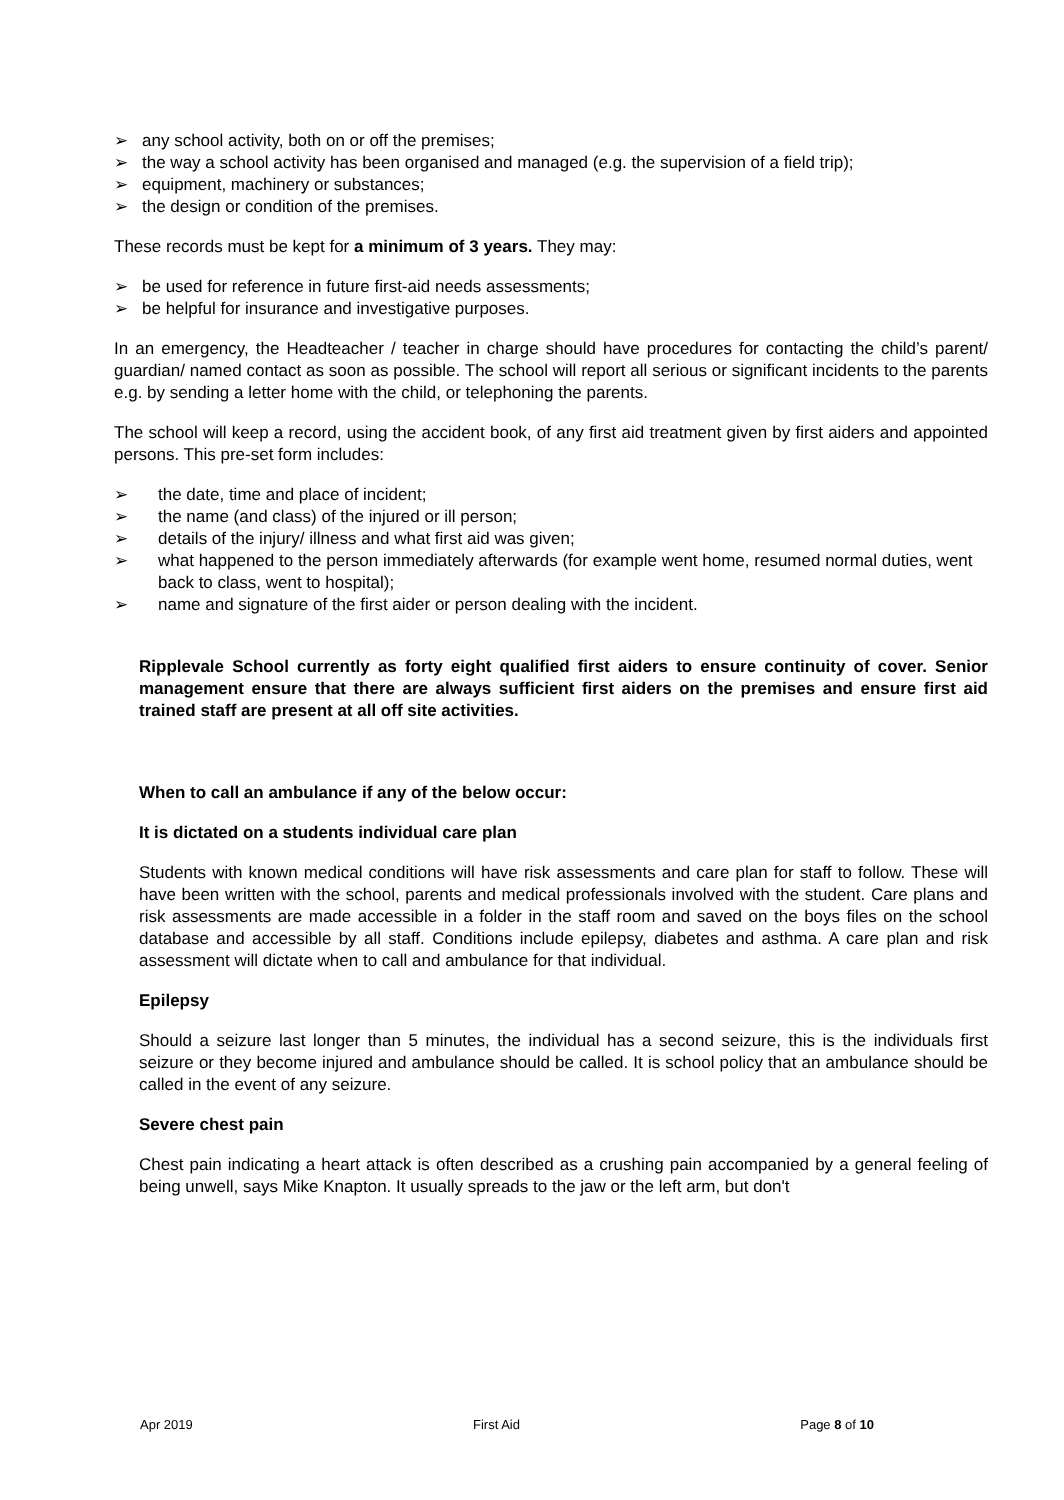➢ any school activity, both on or off the premises;
➢ the way a school activity has been organised and managed (e.g. the supervision of a field trip);
➢ equipment, machinery or substances;
➢ the design or condition of the premises.
These records must be kept for a minimum of 3 years. They may:
➢ be used for reference in future first-aid needs assessments;
➢ be helpful for insurance and investigative purposes.
In an emergency, the Headteacher / teacher in charge should have procedures for contacting the child’s parent/ guardian/ named contact as soon as possible. The school will report all serious or significant incidents to the parents e.g. by sending a letter home with the child, or telephoning the parents.
The school will keep a record, using the accident book, of any first aid treatment given by first aiders and appointed persons. This pre-set form includes:
➢ the date, time and place of incident;
➢ the name (and class) of the injured or ill person;
➢ details of the injury/ illness and what first aid was given;
➢ what happened to the person immediately afterwards (for example went home, resumed normal duties, went back to class, went to hospital);
➢ name and signature of the first aider or person dealing with the incident.
Ripplevale School currently as forty eight qualified first aiders to ensure continuity of cover. Senior management ensure that there are always sufficient first aiders on the premises and ensure first aid trained staff are present at all off site activities.
When to call an ambulance if any of the below occur:
It is dictated on a students individual care plan
Students with known medical conditions will have risk assessments and care plan for staff to follow. These will have been written with the school, parents and medical professionals involved with the student. Care plans and risk assessments are made accessible in a folder in the staff room and saved on the boys files on the school database and accessible by all staff. Conditions include epilepsy, diabetes and asthma. A care plan and risk assessment will dictate when to call and ambulance for that individual.
Epilepsy
Should a seizure last longer than 5 minutes, the individual has a second seizure, this is the individuals first seizure or they become injured and ambulance should be called. It is school policy that an ambulance should be called in the event of any seizure.
Severe chest pain
Chest pain indicating a heart attack is often described as a crushing pain accompanied by a general feeling of being unwell, says Mike Knapton. It usually spreads to the jaw or the left arm, but don't
Apr 2019 First Aid Page 8 of 10